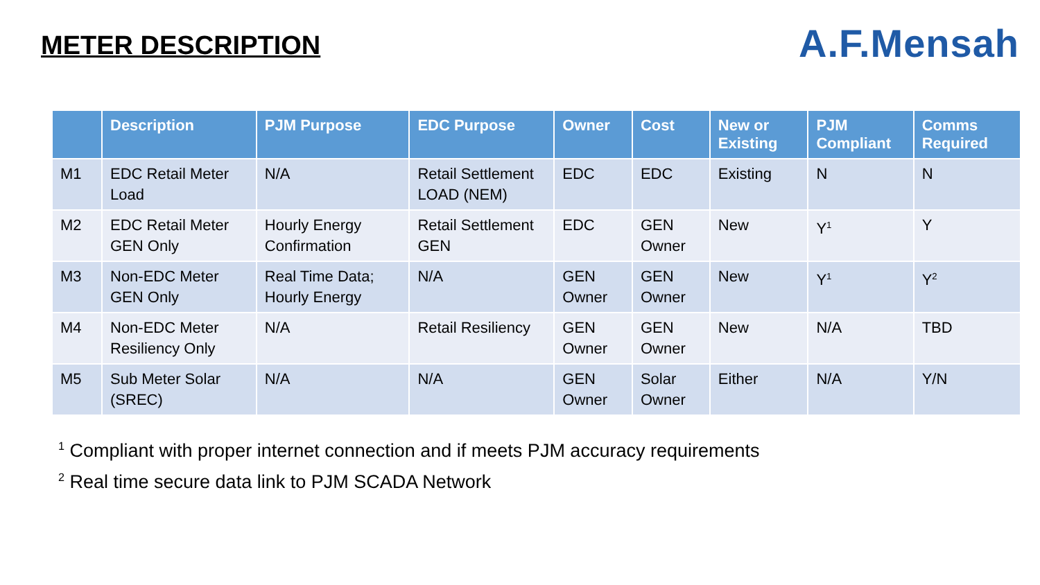METER DESCRIPTION
A.F.Mensah
| | Description | PJM Purpose | EDC Purpose | Owner | Cost | New or Existing | PJM Compliant | Comms Required |
| --- | --- | --- | --- | --- | --- | --- | --- | --- |
| M1 | EDC Retail Meter Load | N/A | Retail Settlement LOAD (NEM) | EDC | EDC | Existing | N | N |
| M2 | EDC Retail Meter GEN Only | Hourly Energy Confirmation | Retail Settlement GEN | EDC | GEN Owner | New | Y<sup>1</sup> | Y |
| M3 | Non-EDC Meter GEN Only | Real Time Data; Hourly Energy | N/A | GEN Owner | GEN Owner | New | Y<sup>1</sup> | Y<sup>2</sup> |
| M4 | Non-EDC Meter Resiliency Only | N/A | Retail Resiliency | GEN Owner | GEN Owner | New | N/A | TBD |
| M5 | Sub Meter Solar (SREC) | N/A | N/A | GEN Owner | Solar Owner | Either | N/A | Y/N |
<sup>1</sup> Compliant with proper internet connection and if meets PJM accuracy requirements
<sup>2</sup> Real time secure data link to PJM SCADA Network